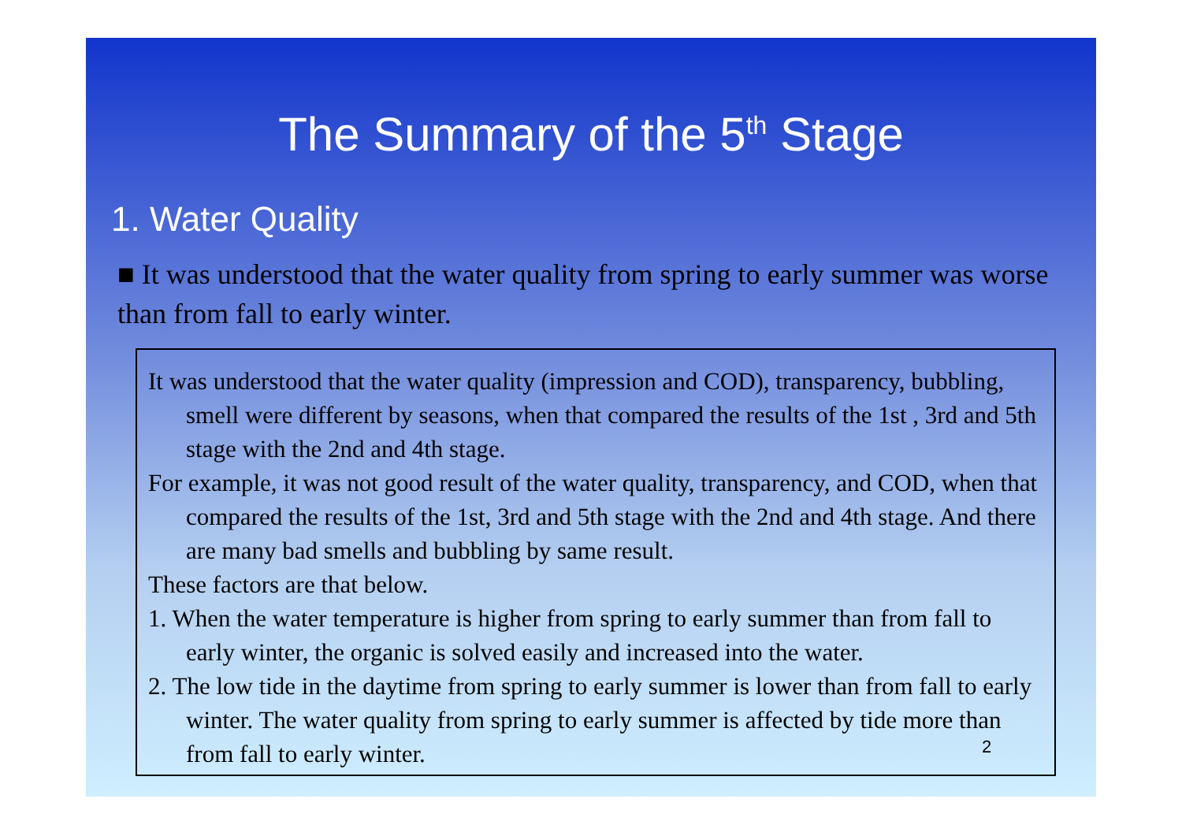The Summary of the 5<sup>th</sup> Stage
1. Water Quality
■ It was understood that the water quality from spring to early summer was worse than from fall to early winter.
It was understood that the water quality (impression and COD), transparency, bubbling, smell were different by seasons, when that compared the results of the 1st , 3rd and 5th stage with the 2nd and 4th stage.
For example, it was not good result of the water quality, transparency, and COD, when that compared the results of the 1st, 3rd and 5th stage with the 2nd and 4th stage. And there are many bad smells and bubbling by same result.
These factors are that below.
1. When the water temperature is higher from spring to early summer than from fall to early winter, the organic is solved easily and increased into the water.
2. The low tide in the daytime from spring to early summer is lower than from fall to early winter. The water quality from spring to early summer is affected by tide more than from fall to early winter. 2